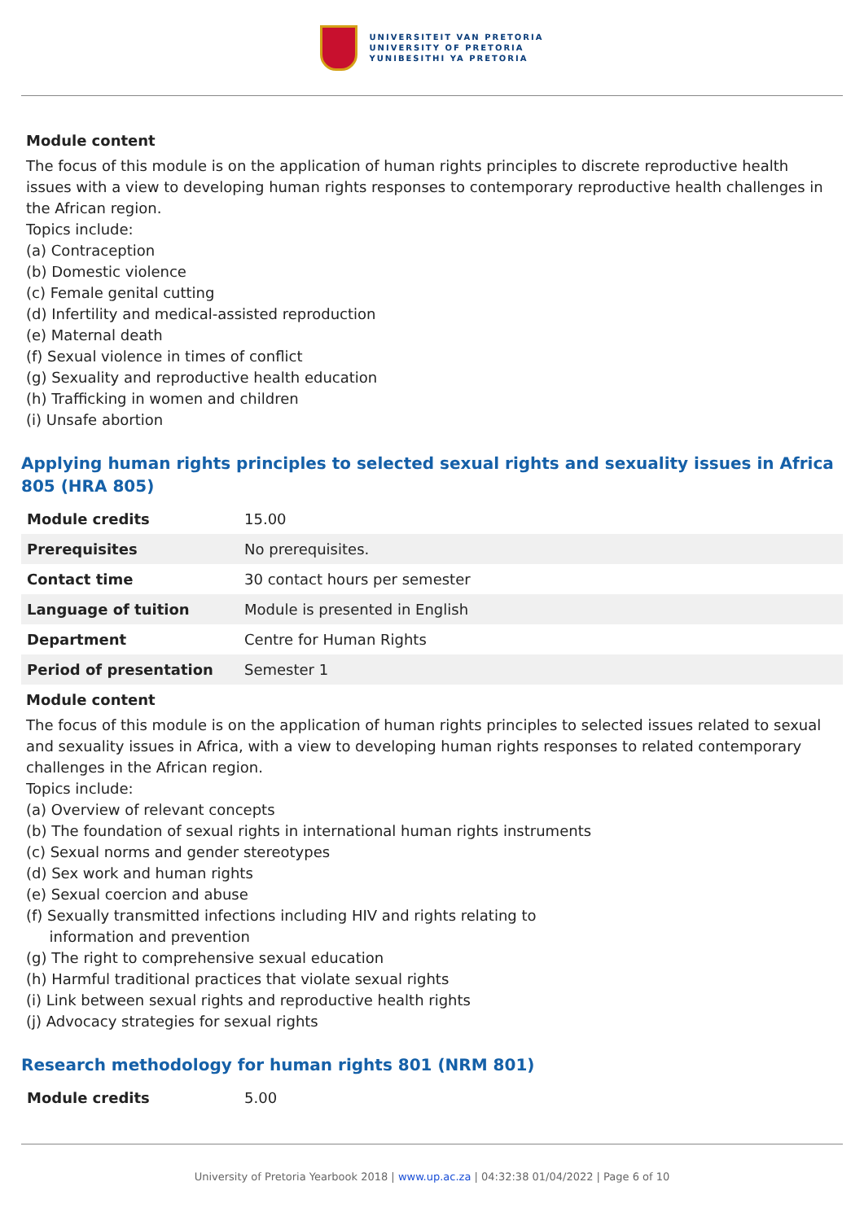UNIVERSITEIT VAN PRETORIA
UNIVERSITY OF PRETORIA
YUNIBESITHI YA PRETORIA
Module content
The focus of this module is on the application of human rights principles to discrete reproductive health issues with a view to developing human rights responses to contemporary reproductive health challenges in the African region.
Topics include:
(a) Contraception
(b) Domestic violence
(c) Female genital cutting
(d) Infertility and medical-assisted reproduction
(e) Maternal death
(f) Sexual violence in times of conflict
(g) Sexuality and reproductive health education
(h) Trafficking in women and children
(i) Unsafe abortion
Applying human rights principles to selected sexual rights and sexuality issues in Africa 805 (HRA 805)
| Module credits | 15.00 |
| Prerequisites | No prerequisites. |
| Contact time | 30 contact hours per semester |
| Language of tuition | Module is presented in English |
| Department | Centre for Human Rights |
| Period of presentation | Semester 1 |
Module content
The focus of this module is on the application of human rights principles to selected issues related to sexual and sexuality issues in Africa, with a view to developing human rights responses to related contemporary challenges in the African region.
Topics include:
(a) Overview of relevant concepts
(b) The foundation of sexual rights in international human rights instruments
(c) Sexual norms and gender stereotypes
(d) Sex work and human rights
(e) Sexual coercion and abuse
(f) Sexually transmitted infections including HIV and rights relating to
information and prevention
(g) The right to comprehensive sexual education
(h) Harmful traditional practices that violate sexual rights
(i) Link between sexual rights and reproductive health rights
(j) Advocacy strategies for sexual rights
Research methodology for human rights 801 (NRM 801)
| Module credits | 5.00 |
University of Pretoria Yearbook 2018 | www.up.ac.za | 04:32:38 01/04/2022 | Page 6 of 10